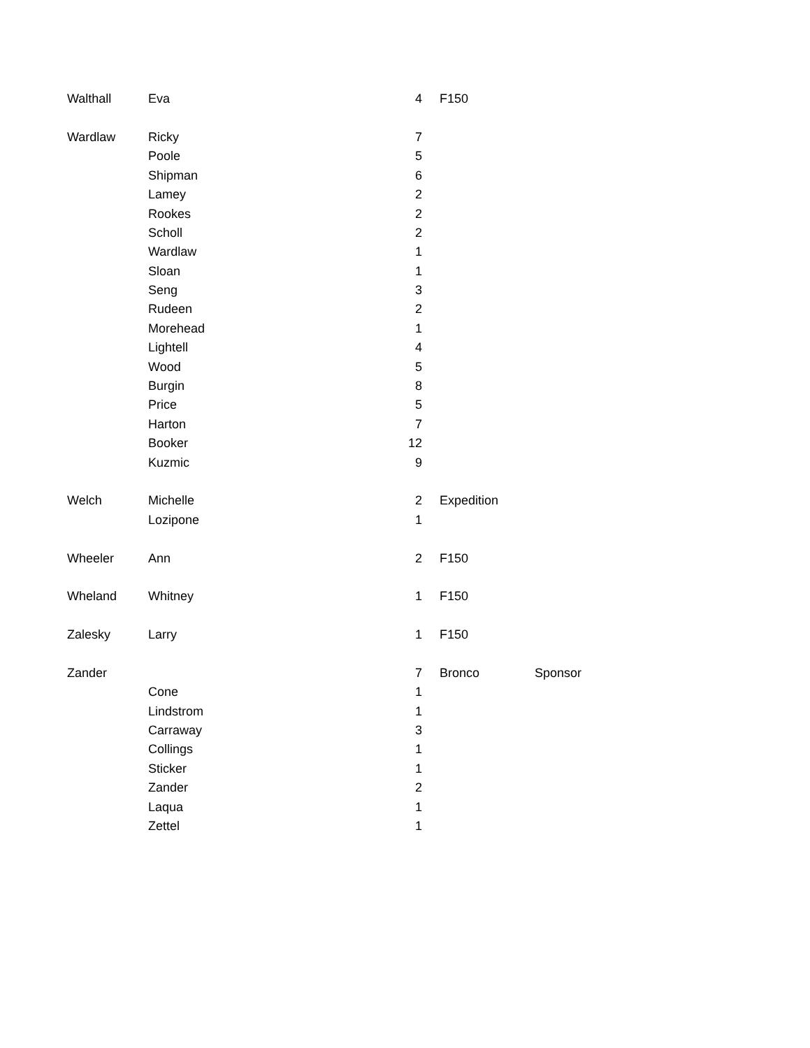| Walthall | Eva | 4 | | F150 | |
| Wardlaw | Ricky | 7 | | | |
| | Poole | 5 | | | |
| | Shipman | 6 | | | |
| | Lamey | 2 | | | |
| | Rookes | 2 | | | |
| | Scholl | 2 | | | |
| | Wardlaw | 1 | | | |
| | Sloan | 1 | | | |
| | Seng | 3 | | | |
| | Rudeen | 2 | | | |
| | Morehead | 1 | | | |
| | Lightell | 4 | | | |
| | Wood | 5 | | | |
| | Burgin | 8 | | | |
| | Price | 5 | | | |
| | Harton | 7 | | | |
| | Booker | 12 | | | |
| | Kuzmic | 9 | | | |
| Welch | Michelle | 2 | | Expedition | |
| | Lozipone | 1 | | | |
| Wheeler | Ann | 2 | | F150 | |
| Wheland | Whitney | 1 | | F150 | |
| Zalesky | Larry | 1 | | F150 | |
| Zander | | 7 | | Bronco | Sponsor |
| | Cone | 1 | | | |
| | Lindstrom | 1 | | | |
| | Carraway | 3 | | | |
| | Collings | 1 | | | |
| | Sticker | 1 | | | |
| | Zander | 2 | | | |
| | Laqua | 1 | | | |
| | Zettel | 1 | | | |